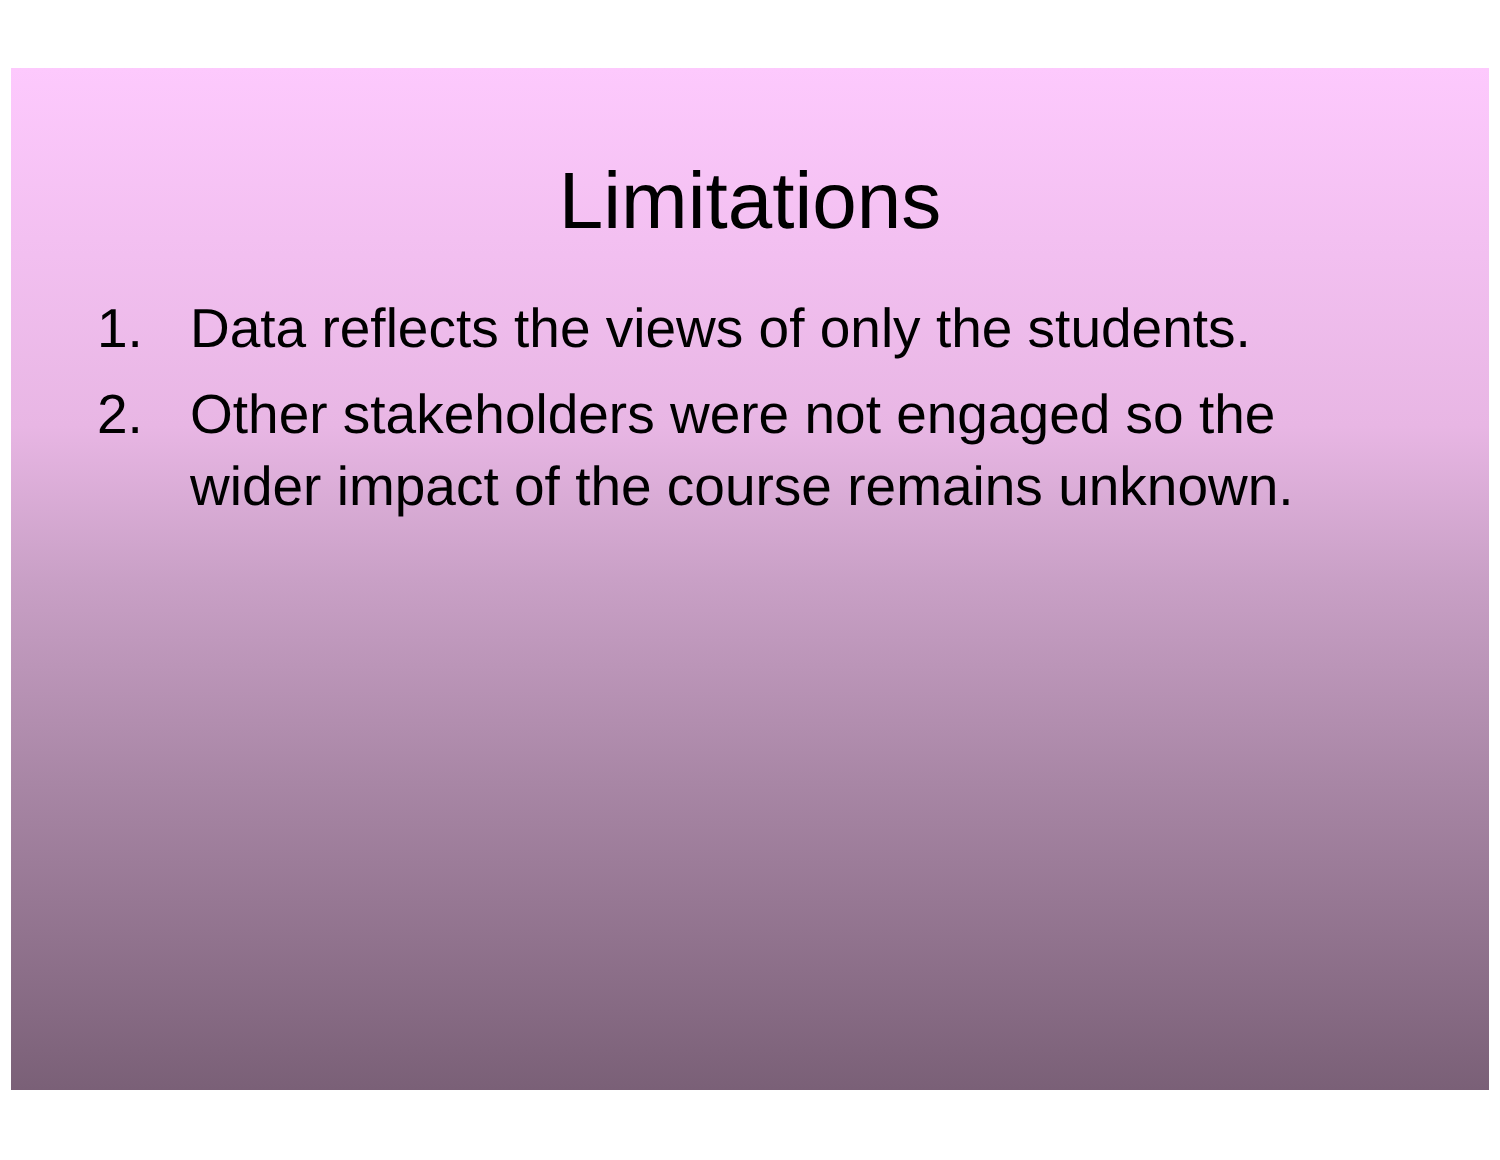Limitations
1. Data reflects the views of only the students.
2. Other stakeholders were not engaged so the wider impact of the course remains unknown.